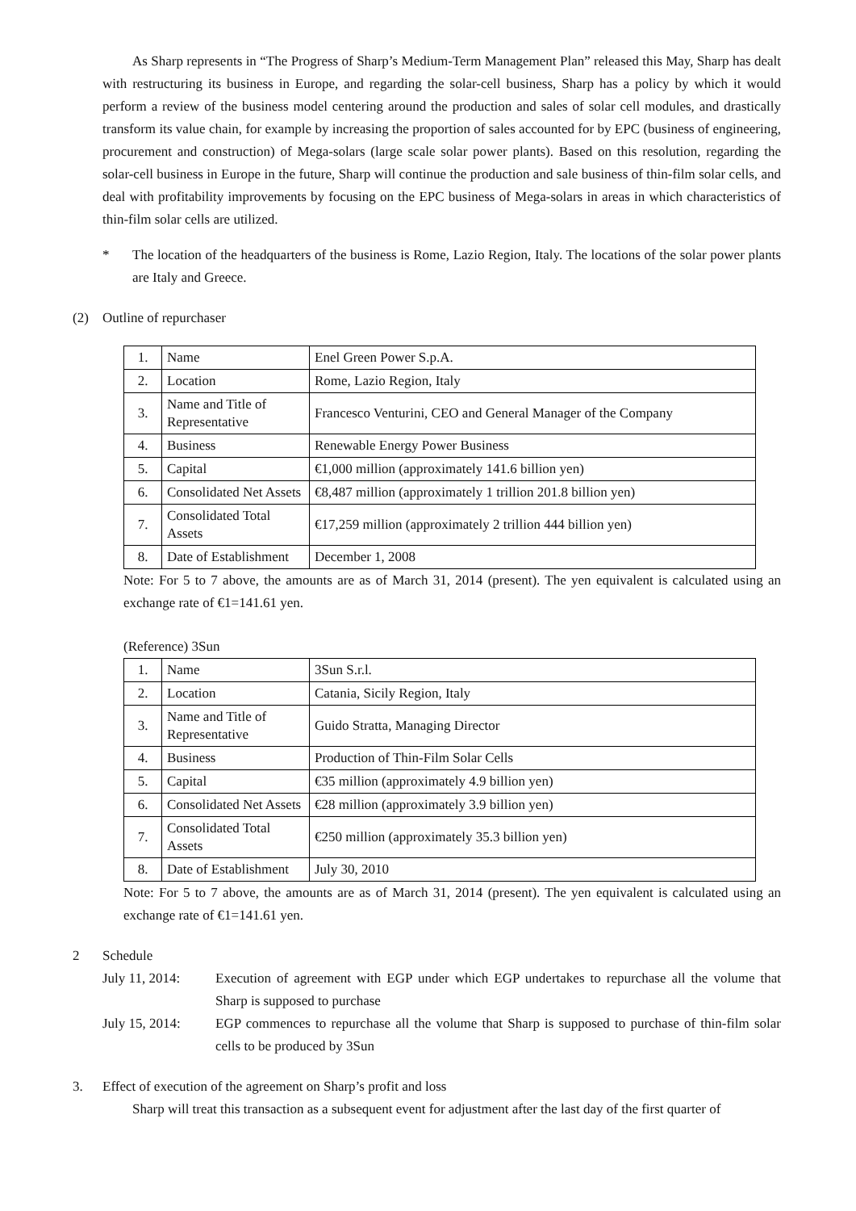As Sharp represents in “The Progress of Sharp’s Medium-Term Management Plan” released this May, Sharp has dealt with restructuring its business in Europe, and regarding the solar-cell business, Sharp has a policy by which it would perform a review of the business model centering around the production and sales of solar cell modules, and drastically transform its value chain, for example by increasing the proportion of sales accounted for by EPC (business of engineering, procurement and construction) of Mega-solars (large scale solar power plants). Based on this resolution, regarding the solar-cell business in Europe in the future, Sharp will continue the production and sale business of thin-film solar cells, and deal with profitability improvements by focusing on the EPC business of Mega-solars in areas in which characteristics of thin-film solar cells are utilized.
* The location of the headquarters of the business is Rome, Lazio Region, Italy. The locations of the solar power plants are Italy and Greece.
(2) Outline of repurchaser
| 1. | Name | Enel Green Power S.p.A. |
| 2. | Location | Rome, Lazio Region, Italy |
| 3. | Name and Title of Representative | Francesco Venturini, CEO and General Manager of the Company |
| 4. | Business | Renewable Energy Power Business |
| 5. | Capital | €1,000 million (approximately 141.6 billion yen) |
| 6. | Consolidated Net Assets | €8,487 million (approximately 1 trillion 201.8 billion yen) |
| 7. | Consolidated Total Assets | €17,259 million (approximately 2 trillion 444 billion yen) |
| 8. | Date of Establishment | December 1, 2008 |
Note: For 5 to 7 above, the amounts are as of March 31, 2014 (present). The yen equivalent is calculated using an exchange rate of €1=141.61 yen.
(Reference) 3Sun
| 1. | Name | 3Sun S.r.l. |
| 2. | Location | Catania, Sicily Region, Italy |
| 3. | Name and Title of Representative | Guido Stratta, Managing Director |
| 4. | Business | Production of Thin-Film Solar Cells |
| 5. | Capital | €35 million (approximately 4.9 billion yen) |
| 6. | Consolidated Net Assets | €28 million (approximately 3.9 billion yen) |
| 7. | Consolidated Total Assets | €250 million (approximately 35.3 billion yen) |
| 8. | Date of Establishment | July 30, 2010 |
Note: For 5 to 7 above, the amounts are as of March 31, 2014 (present). The yen equivalent is calculated using an exchange rate of €1=141.61 yen.
2 Schedule
July 11, 2014:
Execution of agreement with EGP under which EGP undertakes to repurchase all the volume that Sharp is supposed to purchase
July 15, 2014:
EGP commences to repurchase all the volume that Sharp is supposed to purchase of thin-film solar cells to be produced by 3Sun
3. Effect of execution of the agreement on Sharp’s profit and loss
Sharp will treat this transaction as a subsequent event for adjustment after the last day of the first quarter of